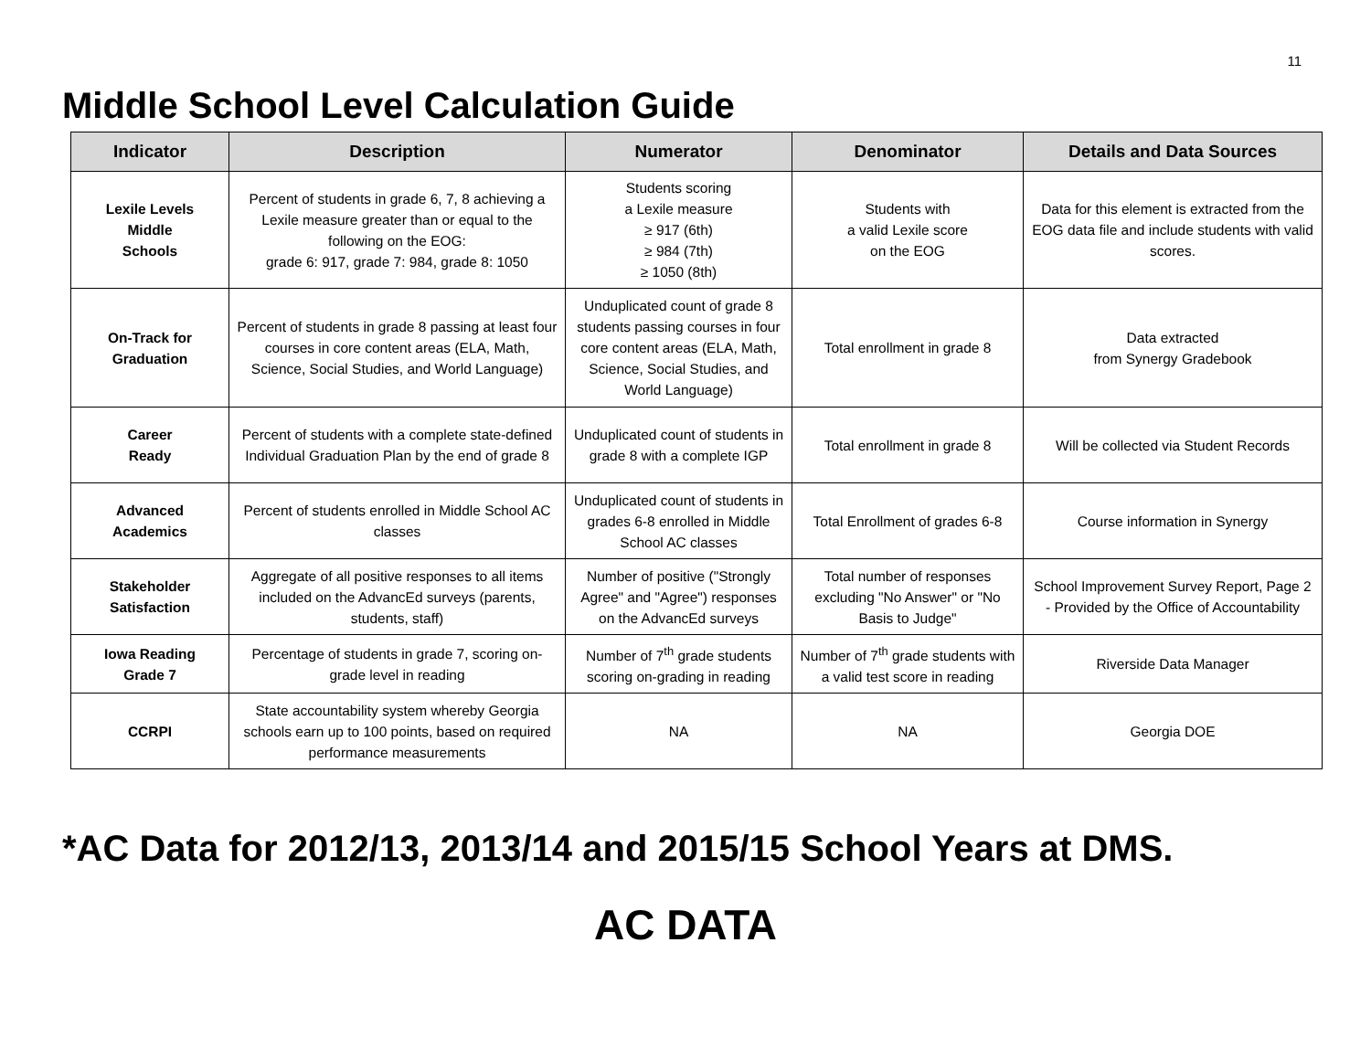11
Middle School Level Calculation Guide
| Indicator | Description | Numerator | Denominator | Details and Data Sources |
| --- | --- | --- | --- | --- |
| Lexile Levels Middle Schools | Percent of students in grade 6, 7, 8 achieving a Lexile measure greater than or equal to the following on the EOG: grade 6: 917, grade 7: 984, grade 8: 1050 | Students scoring a Lexile measure ≥ 917 (6th) ≥ 984 (7th) ≥ 1050 (8th) | Students with a valid Lexile score on the EOG | Data for this element is extracted from the EOG data file and include students with valid scores. |
| On-Track for Graduation | Percent of students in grade 8 passing at least four courses in core content areas (ELA, Math, Science, Social Studies, and World Language) | Unduplicated count of grade 8 students passing courses in four core content areas (ELA, Math, Science, Social Studies, and World Language) | Total enrollment in grade 8 | Data extracted from Synergy Gradebook |
| Career Ready | Percent of students with a complete state-defined Individual Graduation Plan by the end of grade 8 | Unduplicated count of students in grade 8 with a complete IGP | Total enrollment in grade 8 | Will be collected via Student Records |
| Advanced Academics | Percent of students enrolled in Middle School AC classes | Unduplicated count of students in grades 6-8 enrolled in Middle School AC classes | Total Enrollment of grades 6-8 | Course information in Synergy |
| Stakeholder Satisfaction | Aggregate of all positive responses to all items included on the AdvancEd surveys (parents, students, staff) | Number of positive ("Strongly Agree" and "Agree") responses on the AdvancEd surveys | Total number of responses excluding "No Answer" or "No Basis to Judge" | School Improvement Survey Report, Page 2 - Provided by the Office of Accountability |
| Iowa Reading Grade 7 | Percentage of students in grade 7, scoring on-grade level in reading | Number of 7<sup>th</sup> grade students scoring on-grading in reading | Number of 7<sup>th</sup> grade students with a valid test score in reading | Riverside Data Manager |
| CCRPI | State accountability system whereby Georgia schools earn up to 100 points, based on required performance measurements | NA | NA | Georgia DOE |
*AC Data for 2012/13, 2013/14 and 2015/15 School Years at DMS.
AC DATA